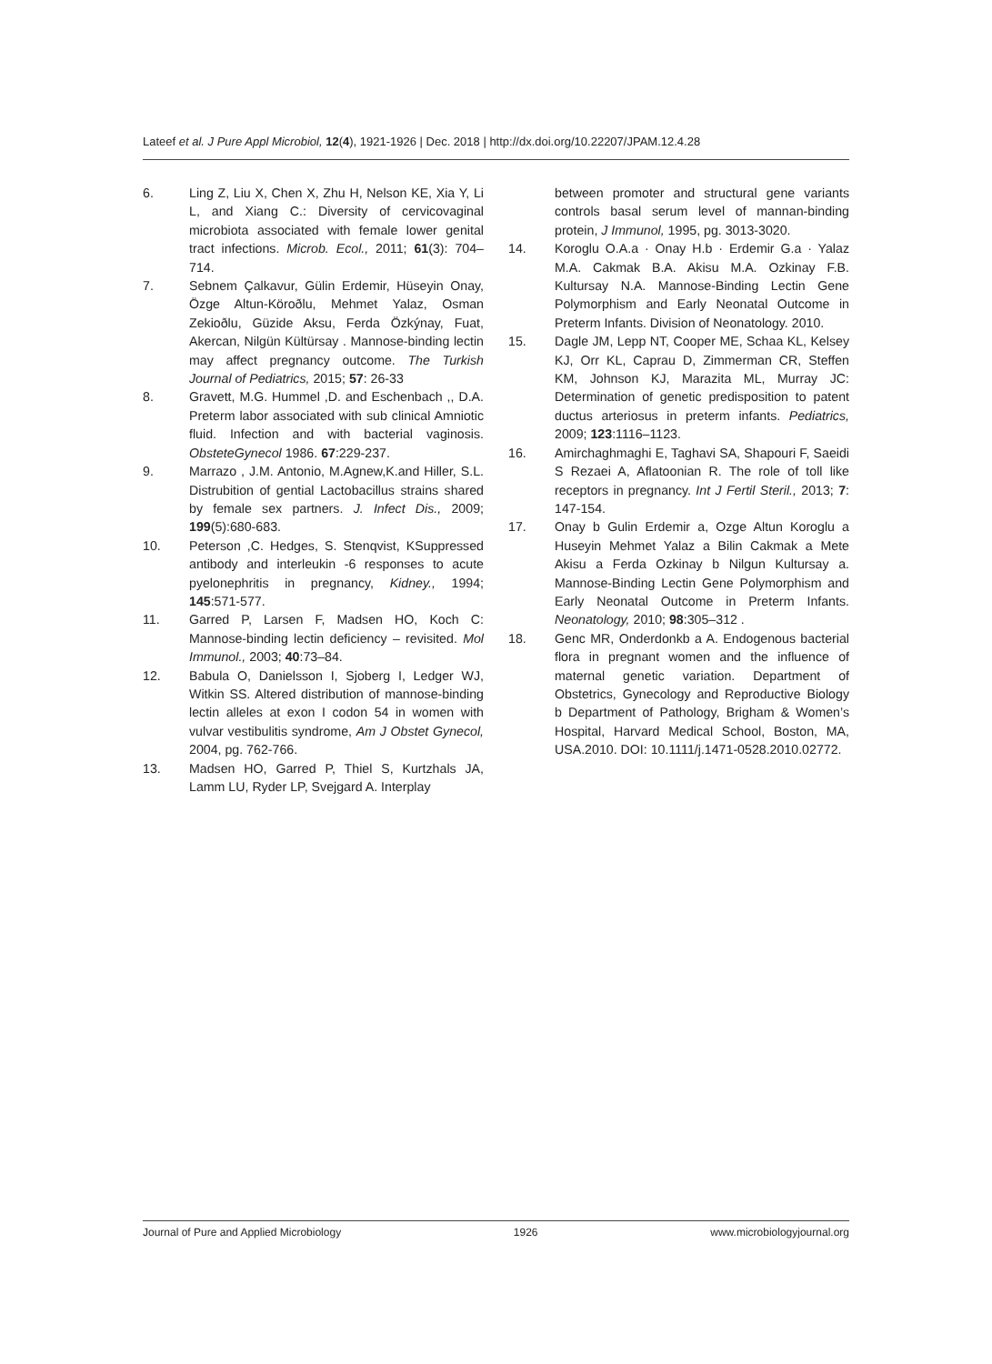Lateef et al. J Pure Appl Microbiol, 12(4), 1921-1926 | Dec. 2018 | http://dx.doi.org/10.22207/JPAM.12.4.28
6. Ling Z, Liu X, Chen X, Zhu H, Nelson KE, Xia Y, Li L, and Xiang C.: Diversity of cervicovaginal microbiota associated with female lower genital tract infections. Microb. Ecol., 2011; 61(3): 704–714.
7. Sebnem Çalkavur, Gülin Erdemir, Hüseyin Onay, Özge Altun-Köroðlu, Mehmet Yalaz, Osman Zekioðlu, Güzide Aksu, Ferda Özkýnay, Fuat, Akercan, Nilgün Kültürsay . Mannose-binding lectin may affect pregnancy outcome. The Turkish Journal of Pediatrics, 2015; 57: 26-33
8. Gravett, M.G. Hummel ,D. and Eschenbach ,, D.A. Preterm labor associated with sub clinical Amniotic fluid. Infection and with bacterial vaginosis. ObsteteGynecol 1986. 67:229-237.
9. Marrazo , J.M. Antonio, M.Agnew,K.and Hiller, S.L. Distrubition of gential Lactobacillus strains shared by female sex partners. J. Infect Dis., 2009; 199(5):680-683.
10. Peterson ,C. Hedges, S. Stenqvist, KSuppressed antibody and interleukin -6 responses to acute pyelonephritis in pregnancy, Kidney., 1994; 145:571-577.
11. Garred P, Larsen F, Madsen HO, Koch C: Mannose-binding lectin deficiency – revisited. Mol Immunol., 2003; 40:73–84.
12. Babula O, Danielsson I, Sjoberg I, Ledger WJ, Witkin SS. Altered distribution of mannose-binding lectin alleles at exon I codon 54 in women with vulvar vestibulitis syndrome, Am J Obstet Gynecol, 2004, pg. 762-766.
13. Madsen HO, Garred P, Thiel S, Kurtzhals JA, Lamm LU, Ryder LP, Svejgard A. Interplay
between promoter and structural gene variants controls basal serum level of mannan-binding protein, J Immunol, 1995, pg. 3013-3020.
14. Koroglu O.A.a · Onay H.b · Erdemir G.a · Yalaz M.A. Cakmak B.A. Akisu M.A. Ozkinay F.B. Kultursay N.A. Mannose-Binding Lectin Gene Polymorphism and Early Neonatal Outcome in Preterm Infants. Division of Neonatology. 2010.
15. Dagle JM, Lepp NT, Cooper ME, Schaa KL, Kelsey KJ, Orr KL, Caprau D, Zimmerman CR, Steffen KM, Johnson KJ, Marazita ML, Murray JC: Determination of genetic predisposition to patent ductus arteriosus in preterm infants. Pediatrics, 2009; 123:1116–1123.
16. Amirchaghmaghi E, Taghavi SA, Shapouri F, Saeidi S Rezaei A, Aflatoonian R. The role of toll like receptors in pregnancy. Int J Fertil Steril., 2013; 7: 147-154.
17. Onay b Gulin Erdemir a, Ozge Altun Koroglu a Huseyin Mehmet Yalaz a Bilin Cakmak a Mete Akisu a Ferda Ozkinay b Nilgun Kultursay a. Mannose-Binding Lectin Gene Polymorphism and Early Neonatal Outcome in Preterm Infants. Neonatology, 2010; 98:305–312 .
18. Genc MR, Onderdonkb a A. Endogenous bacterial flora in pregnant women and the influence of maternal genetic variation. Department of Obstetrics, Gynecology and Reproductive Biology b Department of Pathology, Brigham & Women’s Hospital, Harvard Medical School, Boston, MA, USA.2010. DOI: 10.1111/j.1471-0528.2010.02772.
Journal of Pure and Applied Microbiology 1926 www.microbiologyjournal.org